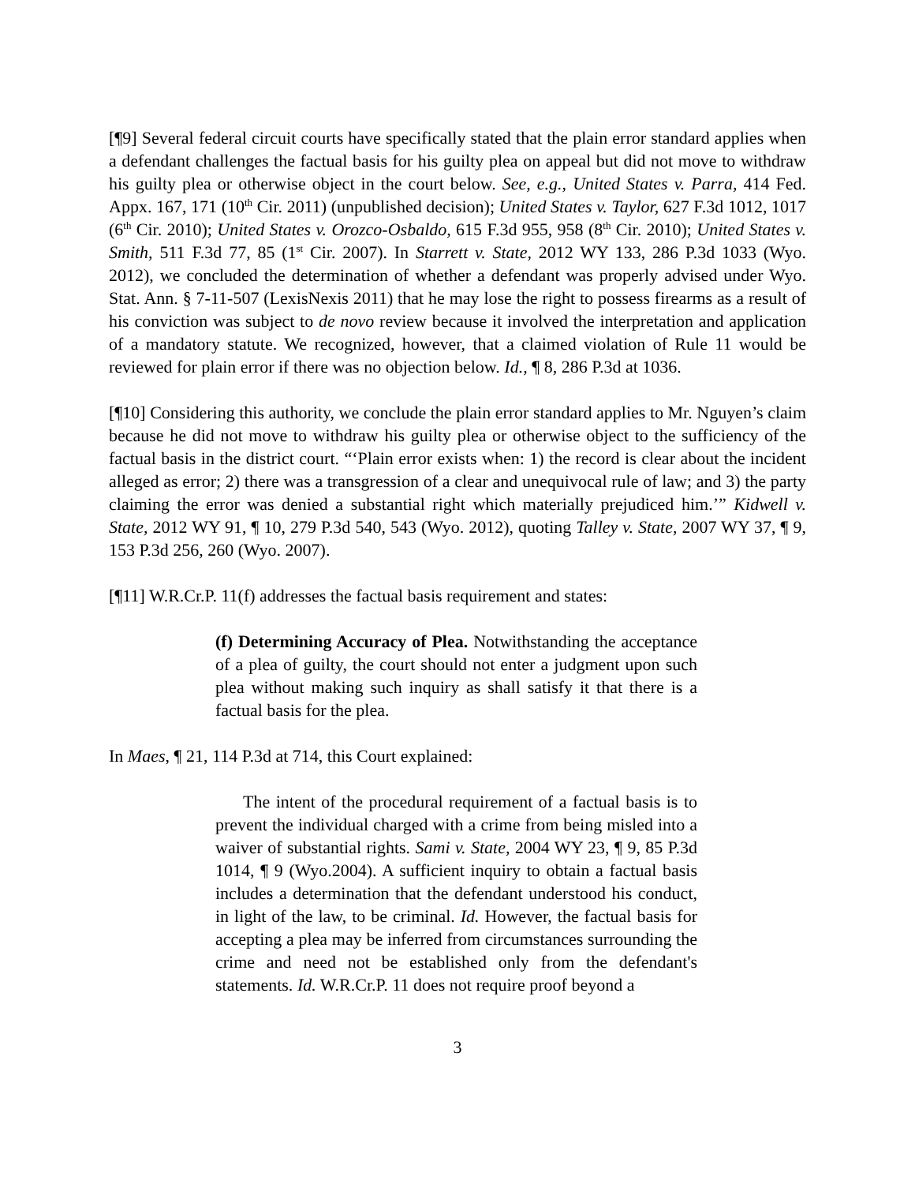[¶9] Several federal circuit courts have specifically stated that the plain error standard applies when a defendant challenges the factual basis for his guilty plea on appeal but did not move to withdraw his guilty plea or otherwise object in the court below. See, e.g., United States v. Parra, 414 Fed. Appx. 167, 171 (10<sup>th</sup> Cir. 2011) (unpublished decision); United States v. Taylor, 627 F.3d 1012, 1017 (6<sup>th</sup> Cir. 2010); United States v. Orozco-Osbaldo, 615 F.3d 955, 958 (8<sup>th</sup> Cir. 2010); United States v. Smith, 511 F.3d 77, 85 (1<sup>st</sup> Cir. 2007). In Starrett v. State, 2012 WY 133, 286 P.3d 1033 (Wyo. 2012), we concluded the determination of whether a defendant was properly advised under Wyo. Stat. Ann. § 7-11-507 (LexisNexis 2011) that he may lose the right to possess firearms as a result of his conviction was subject to de novo review because it involved the interpretation and application of a mandatory statute. We recognized, however, that a claimed violation of Rule 11 would be reviewed for plain error if there was no objection below. Id., ¶ 8, 286 P.3d at 1036.
[¶10] Considering this authority, we conclude the plain error standard applies to Mr. Nguyen’s claim because he did not move to withdraw his guilty plea or otherwise object to the sufficiency of the factual basis in the district court. “‘Plain error exists when: 1) the record is clear about the incident alleged as error; 2) there was a transgression of a clear and unequivocal rule of law; and 3) the party claiming the error was denied a substantial right which materially prejudiced him.’” Kidwell v. State, 2012 WY 91, ¶ 10, 279 P.3d 540, 543 (Wyo. 2012), quoting Talley v. State, 2007 WY 37, ¶ 9, 153 P.3d 256, 260 (Wyo. 2007).
[¶11] W.R.Cr.P. 11(f) addresses the factual basis requirement and states:
(f) Determining Accuracy of Plea. Notwithstanding the acceptance of a plea of guilty, the court should not enter a judgment upon such plea without making such inquiry as shall satisfy it that there is a factual basis for the plea.
In Maes, ¶ 21, 114 P.3d at 714, this Court explained:
The intent of the procedural requirement of a factual basis is to prevent the individual charged with a crime from being misled into a waiver of substantial rights. Sami v. State, 2004 WY 23, ¶ 9, 85 P.3d 1014, ¶ 9 (Wyo.2004). A sufficient inquiry to obtain a factual basis includes a determination that the defendant understood his conduct, in light of the law, to be criminal. Id. However, the factual basis for accepting a plea may be inferred from circumstances surrounding the crime and need not be established only from the defendant's statements. Id. W.R.Cr.P. 11 does not require proof beyond a
3